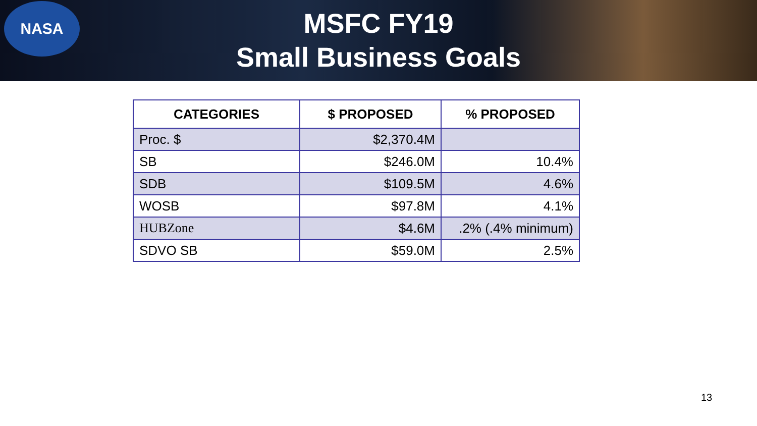NASA
MSFC FY19
Small Business Goals
| CATEGORIES | $ PROPOSED | % PROPOSED |
| --- | --- | --- |
| Proc. $ | $2,370.4M | |
| SB | $246.0M | 10.4% |
| SDB | $109.5M | 4.6% |
| WOSB | $97.8M | 4.1% |
| HUBZone | $4.6M | .2% (.4% minimum) |
| SDVO SB | $59.0M | 2.5% |
13